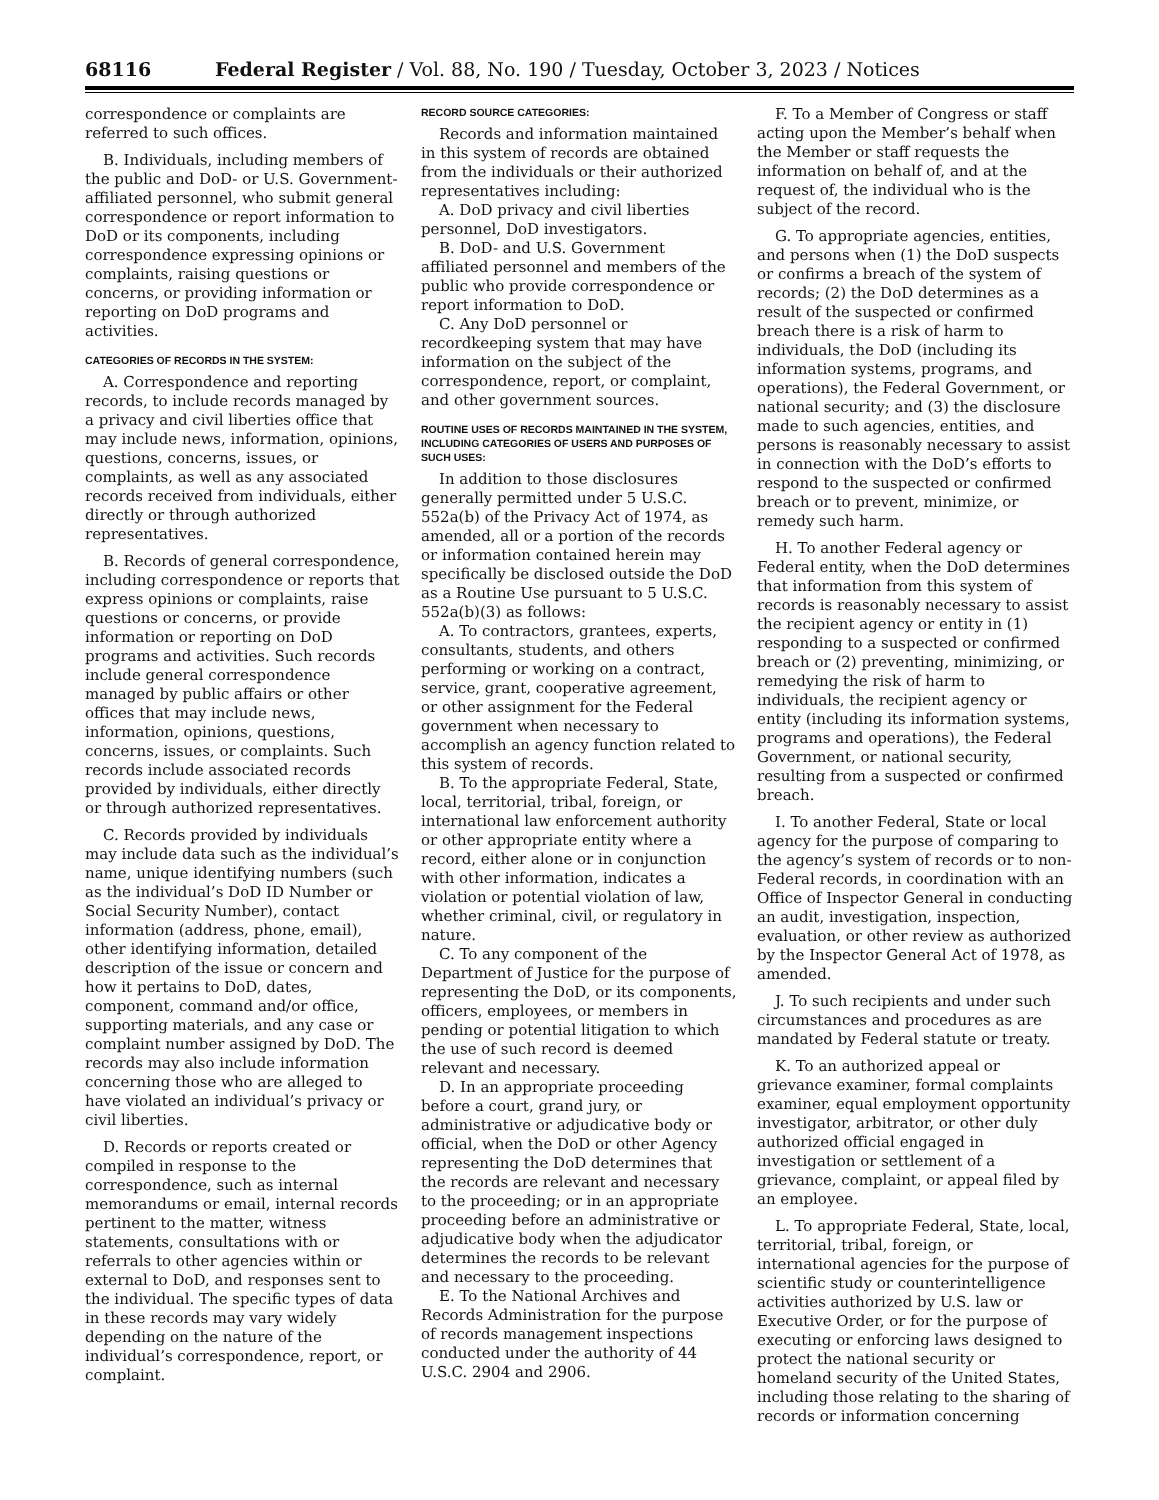68116 Federal Register / Vol. 88, No. 190 / Tuesday, October 3, 2023 / Notices
correspondence or complaints are referred to such offices.
B. Individuals, including members of the public and DoD- or U.S. Government-affiliated personnel, who submit general correspondence or report information to DoD or its components, including correspondence expressing opinions or complaints, raising questions or concerns, or providing information or reporting on DoD programs and activities.
CATEGORIES OF RECORDS IN THE SYSTEM:
A. Correspondence and reporting records, to include records managed by a privacy and civil liberties office that may include news, information, opinions, questions, concerns, issues, or complaints, as well as any associated records received from individuals, either directly or through authorized representatives.
B. Records of general correspondence, including correspondence or reports that express opinions or complaints, raise questions or concerns, or provide information or reporting on DoD programs and activities. Such records include general correspondence managed by public affairs or other offices that may include news, information, opinions, questions, concerns, issues, or complaints. Such records include associated records provided by individuals, either directly or through authorized representatives.
C. Records provided by individuals may include data such as the individual’s name, unique identifying numbers (such as the individual’s DoD ID Number or Social Security Number), contact information (address, phone, email), other identifying information, detailed description of the issue or concern and how it pertains to DoD, dates, component, command and/or office, supporting materials, and any case or complaint number assigned by DoD. The records may also include information concerning those who are alleged to have violated an individual’s privacy or civil liberties.
D. Records or reports created or compiled in response to the correspondence, such as internal memorandums or email, internal records pertinent to the matter, witness statements, consultations with or referrals to other agencies within or external to DoD, and responses sent to the individual. The specific types of data in these records may vary widely depending on the nature of the individual’s correspondence, report, or complaint.
RECORD SOURCE CATEGORIES:
Records and information maintained in this system of records are obtained from the individuals or their authorized representatives including:
A. DoD privacy and civil liberties personnel, DoD investigators.
B. DoD- and U.S. Government affiliated personnel and members of the public who provide correspondence or report information to DoD.
C. Any DoD personnel or recordkeeping system that may have information on the subject of the correspondence, report, or complaint, and other government sources.
ROUTINE USES OF RECORDS MAINTAINED IN THE SYSTEM, INCLUDING CATEGORIES OF USERS AND PURPOSES OF SUCH USES:
In addition to those disclosures generally permitted under 5 U.S.C. 552a(b) of the Privacy Act of 1974, as amended, all or a portion of the records or information contained herein may specifically be disclosed outside the DoD as a Routine Use pursuant to 5 U.S.C. 552a(b)(3) as follows:
A. To contractors, grantees, experts, consultants, students, and others performing or working on a contract, service, grant, cooperative agreement, or other assignment for the Federal government when necessary to accomplish an agency function related to this system of records.
B. To the appropriate Federal, State, local, territorial, tribal, foreign, or international law enforcement authority or other appropriate entity where a record, either alone or in conjunction with other information, indicates a violation or potential violation of law, whether criminal, civil, or regulatory in nature.
C. To any component of the Department of Justice for the purpose of representing the DoD, or its components, officers, employees, or members in pending or potential litigation to which the use of such record is deemed relevant and necessary.
D. In an appropriate proceeding before a court, grand jury, or administrative or adjudicative body or official, when the DoD or other Agency representing the DoD determines that the records are relevant and necessary to the proceeding; or in an appropriate proceeding before an administrative or adjudicative body when the adjudicator determines the records to be relevant and necessary to the proceeding.
E. To the National Archives and Records Administration for the purpose of records management inspections conducted under the authority of 44 U.S.C. 2904 and 2906.
F. To a Member of Congress or staff acting upon the Member’s behalf when the Member or staff requests the information on behalf of, and at the request of, the individual who is the subject of the record.
G. To appropriate agencies, entities, and persons when (1) the DoD suspects or confirms a breach of the system of records; (2) the DoD determines as a result of the suspected or confirmed breach there is a risk of harm to individuals, the DoD (including its information systems, programs, and operations), the Federal Government, or national security; and (3) the disclosure made to such agencies, entities, and persons is reasonably necessary to assist in connection with the DoD’s efforts to respond to the suspected or confirmed breach or to prevent, minimize, or remedy such harm.
H. To another Federal agency or Federal entity, when the DoD determines that information from this system of records is reasonably necessary to assist the recipient agency or entity in (1) responding to a suspected or confirmed breach or (2) preventing, minimizing, or remedying the risk of harm to individuals, the recipient agency or entity (including its information systems, programs and operations), the Federal Government, or national security, resulting from a suspected or confirmed breach.
I. To another Federal, State or local agency for the purpose of comparing to the agency’s system of records or to non-Federal records, in coordination with an Office of Inspector General in conducting an audit, investigation, inspection, evaluation, or other review as authorized by the Inspector General Act of 1978, as amended.
J. To such recipients and under such circumstances and procedures as are mandated by Federal statute or treaty.
K. To an authorized appeal or grievance examiner, formal complaints examiner, equal employment opportunity investigator, arbitrator, or other duly authorized official engaged in investigation or settlement of a grievance, complaint, or appeal filed by an employee.
L. To appropriate Federal, State, local, territorial, tribal, foreign, or international agencies for the purpose of scientific study or counterintelligence activities authorized by U.S. law or Executive Order, or for the purpose of executing or enforcing laws designed to protect the national security or homeland security of the United States, including those relating to the sharing of records or information concerning